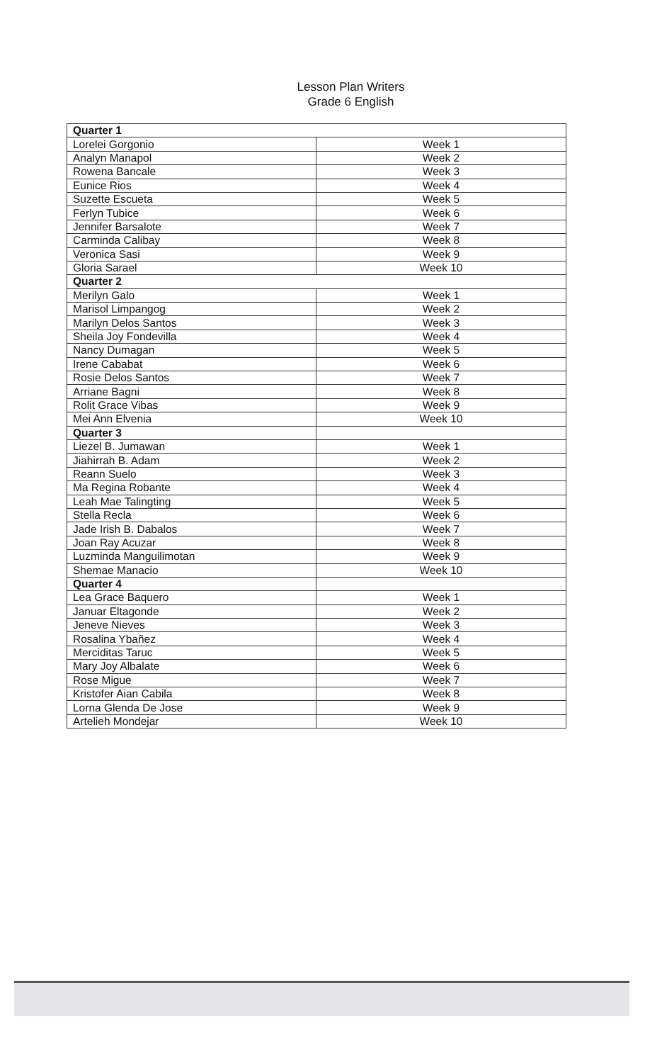Lesson Plan Writers
Grade 6 English
| Quarter 1 | |
| Lorelei Gorgonio | Week 1 |
| Analyn Manapol | Week 2 |
| Rowena Bancale | Week 3 |
| Eunice Rios | Week 4 |
| Suzette Escueta | Week 5 |
| Ferlyn Tubice | Week 6 |
| Jennifer Barsalote | Week 7 |
| Carminda Calibay | Week 8 |
| Veronica Sasi | Week 9 |
| Gloria Sarael | Week 10 |
| Quarter 2 | |
| Merilyn Galo | Week 1 |
| Marisol Limpangog | Week 2 |
| Marilyn Delos Santos | Week 3 |
| Sheila Joy Fondevilla | Week 4 |
| Nancy Dumagan | Week 5 |
| Irene Cababat | Week 6 |
| Rosie Delos Santos | Week 7 |
| Arriane Bagni | Week 8 |
| Rolit Grace Vibas | Week 9 |
| Mei Ann Elvenia | Week 10 |
| Quarter 3 | |
| Liezel B. Jumawan | Week 1 |
| Jiahirrah B. Adam | Week 2 |
| Reann Suelo | Week 3 |
| Ma Regina Robante | Week 4 |
| Leah Mae Talingting | Week 5 |
| Stella Recla | Week 6 |
| Jade Irish B. Dabalos | Week 7 |
| Joan Ray Acuzar | Week 8 |
| Luzminda Manguilimotan | Week 9 |
| Shemae Manacio | Week 10 |
| Quarter 4 | |
| Lea Grace Baquero | Week 1 |
| Januar Eltagonde | Week 2 |
| Jeneve Nieves | Week 3 |
| Rosalina Ybañez | Week 4 |
| Merciditas Taruc | Week 5 |
| Mary Joy Albalate | Week 6 |
| Rose Migue | Week 7 |
| Kristofer Aian Cabila | Week 8 |
| Lorna Glenda De Jose | Week 9 |
| Artelieh Mondejar | Week 10 |